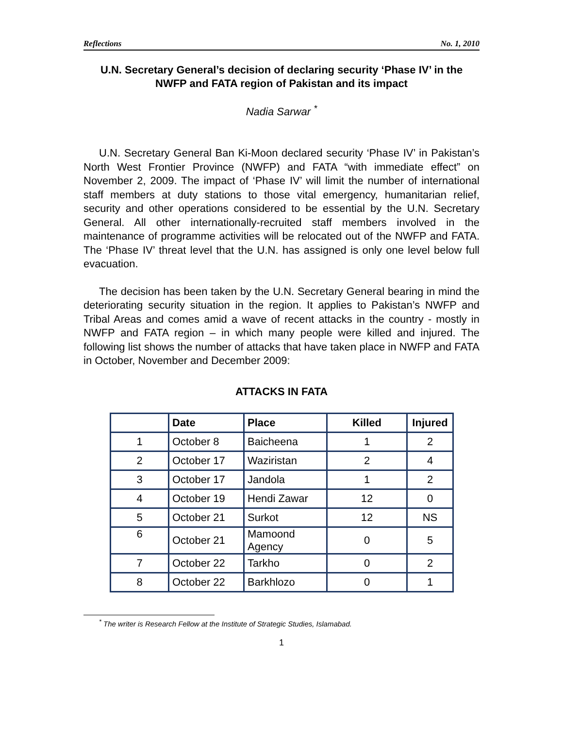Reflections No. 1, 2010
U.N. Secretary General’s decision of declaring security ‘Phase IV’ in the NWFP and FATA region of Pakistan and its impact
Nadia Sarwar <sup>*</sup>
U.N. Secretary General Ban Ki-Moon declared security ‘Phase IV’ in Pakistan’s North West Frontier Province (NWFP) and FATA “with immediate effect” on November 2, 2009. The impact of ‘Phase IV’ will limit the number of international staff members at duty stations to those vital emergency, humanitarian relief, security and other operations considered to be essential by the U.N. Secretary General. All other internationally-recruited staff members involved in the maintenance of programme activities will be relocated out of the NWFP and FATA. The ‘Phase IV’ threat level that the U.N. has assigned is only one level below full evacuation.
The decision has been taken by the U.N. Secretary General bearing in mind the deteriorating security situation in the region. It applies to Pakistan’s NWFP and Tribal Areas and comes amid a wave of recent attacks in the country - mostly in NWFP and FATA region – in which many people were killed and injured. The following list shows the number of attacks that have taken place in NWFP and FATA in October, November and December 2009:
ATTACKS IN FATA
| | Date | Place | Killed | Injured |
| --- | --- | --- | --- | --- |
| 1 | October 8 | Baicheena | 1 | 2 |
| 2 | October 17 | Waziristan | 2 | 4 |
| 3 | October 17 | Jandola | 1 | 2 |
| 4 | October 19 | Hendi Zawar | 12 | 0 |
| 5 | October 21 | Surkot | 12 | NS |
| 6 | October 21 | Mamoond Agency | 0 | 5 |
| 7 | October 22 | Tarkho | 0 | 2 |
| 8 | October 22 | Barkhlozo | 0 | 1 |
<sup>*</sup> The writer is Research Fellow at the Institute of Strategic Studies, Islamabad.
1